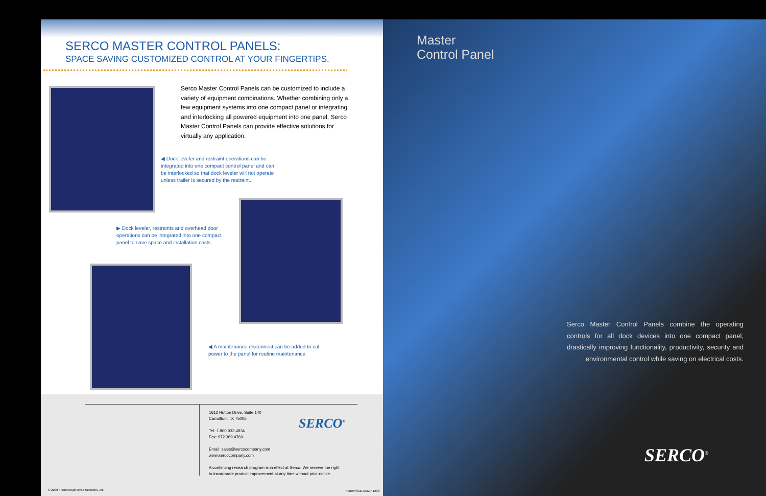SERCO MASTER CONTROL PANELS:
SPACE SAVING CUSTOMIZED CONTROL AT YOUR FINGERTIPS.
Serco Master Control Panels can be customized to include a variety of equipment combinations. Whether combining only a few equipment systems into one compact panel or integrating and interlocking all powered equipment into one panel, Serco Master Control Panels can provide effective solutions for virtually any application.
◀ Dock leveler and restraint operations can be integrated into one compact control panel and can be interlocked so that dock leveler will not operate unless trailer is secured by the restraint.
▶ Dock leveler, restraints and overhead door operations can be integrated into one compact panel to save space and installation costs.
◀ A maintenance disconnect can be added to cut power to the panel for routine maintenance.
1612 Hutton Drive, Suite 140
Carrollton, TX 75006
Tel: 1.800.933.4834
Fax: 972.389.4769
Email: sales@sercocompany.com
www.sercocompany.com
A continuing research program is in effect at Serco. We reserve the right
to incorporate product improvement at any time without prior notice.
SERCO<sup>®</sup>
© 2009 4Front Engineered Solutions, Inc.
Form# SCB-ACMP-1208
Master
Control Panel
Serco Master Control Panels combine the operating controls for all dock devices into one compact panel, drastically improving functionality, productivity, security and environmental control while saving on electrical costs.
SERCO<sup>®</sup>